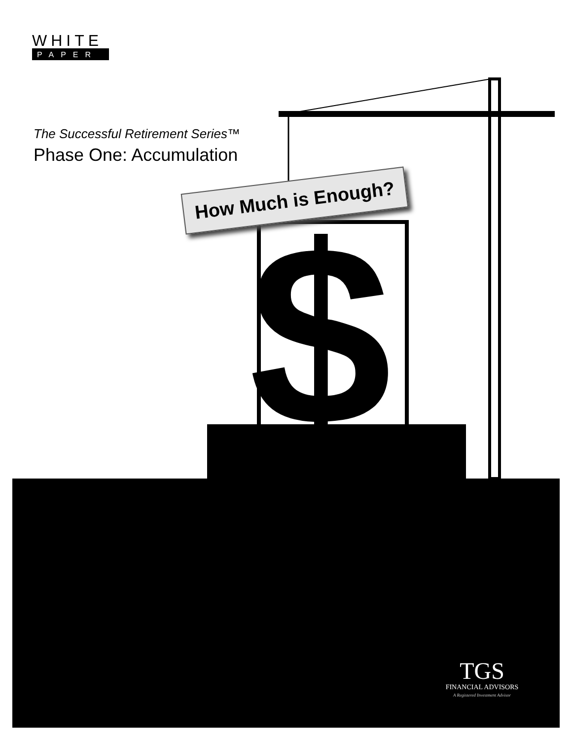WHITE
PAPER
The Successful Retirement Series™
Phase One: Accumulation
$
How Much is Enough?
TGS
FINANCIAL ADVISORS
A Registered Investment Advisor